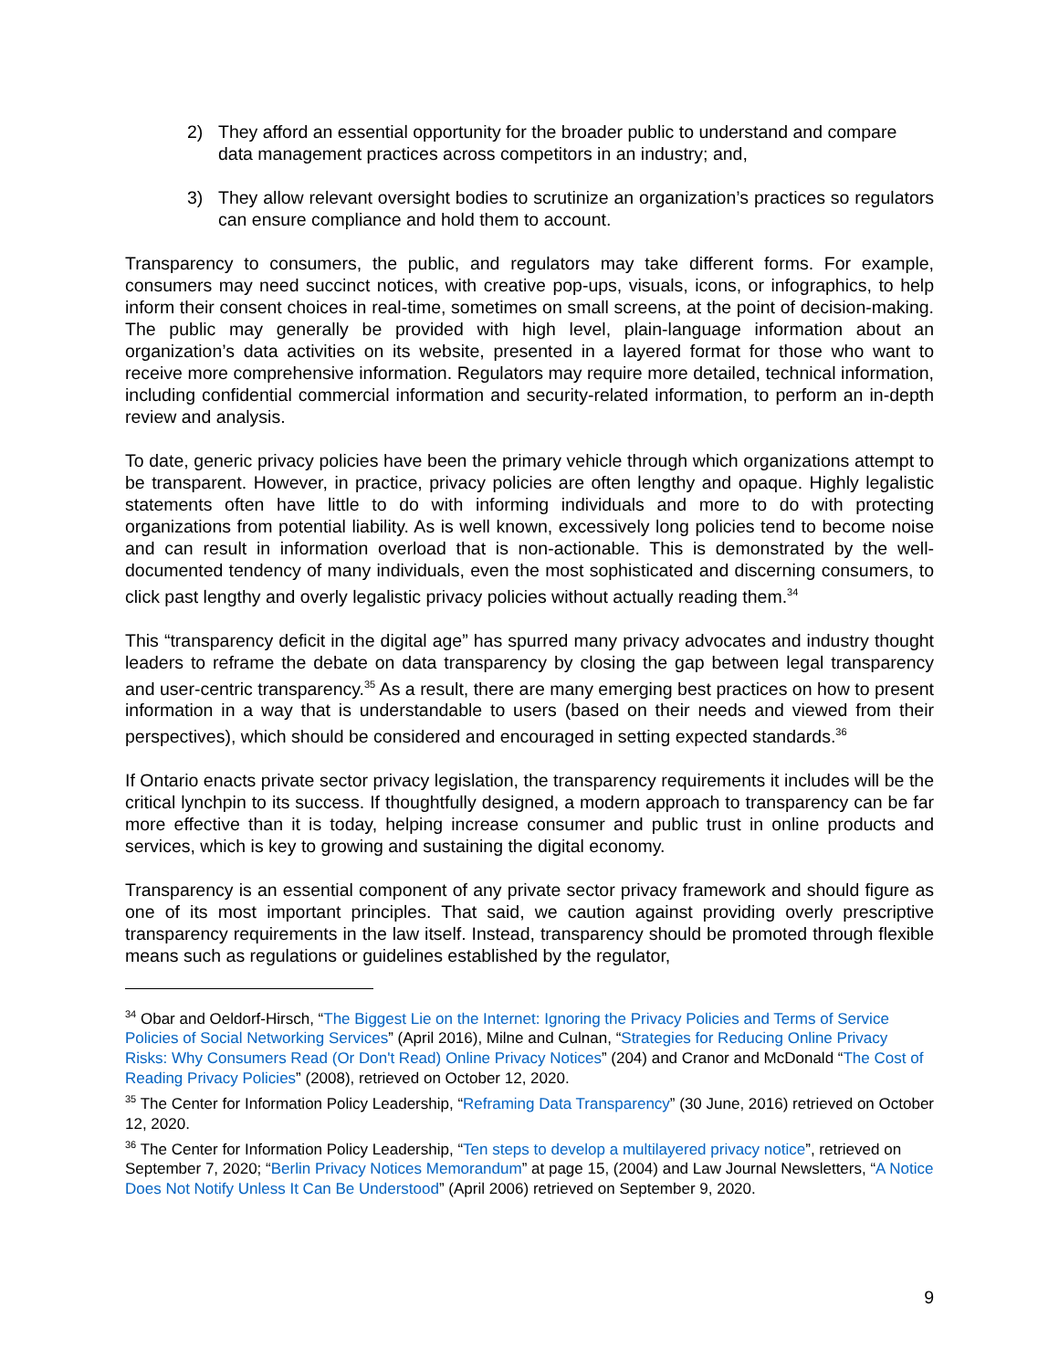2) They afford an essential opportunity for the broader public to understand and compare data management practices across competitors in an industry; and,
3) They allow relevant oversight bodies to scrutinize an organization’s practices so regulators can ensure compliance and hold them to account.
Transparency to consumers, the public, and regulators may take different forms. For example, consumers may need succinct notices, with creative pop-ups, visuals, icons, or infographics, to help inform their consent choices in real-time, sometimes on small screens, at the point of decision-making. The public may generally be provided with high level, plain-language information about an organization’s data activities on its website, presented in a layered format for those who want to receive more comprehensive information. Regulators may require more detailed, technical information, including confidential commercial information and security-related information, to perform an in-depth review and analysis.
To date, generic privacy policies have been the primary vehicle through which organizations attempt to be transparent. However, in practice, privacy policies are often lengthy and opaque. Highly legalistic statements often have little to do with informing individuals and more to do with protecting organizations from potential liability. As is well known, excessively long policies tend to become noise and can result in information overload that is non-actionable. This is demonstrated by the well-documented tendency of many individuals, even the most sophisticated and discerning consumers, to click past lengthy and overly legalistic privacy policies without actually reading them.<sup>34</sup>
This “transparency deficit in the digital age” has spurred many privacy advocates and industry thought leaders to reframe the debate on data transparency by closing the gap between legal transparency and user-centric transparency.<sup>35</sup> As a result, there are many emerging best practices on how to present information in a way that is understandable to users (based on their needs and viewed from their perspectives), which should be considered and encouraged in setting expected standards.<sup>36</sup>
If Ontario enacts private sector privacy legislation, the transparency requirements it includes will be the critical lynchpin to its success. If thoughtfully designed, a modern approach to transparency can be far more effective than it is today, helping increase consumer and public trust in online products and services, which is key to growing and sustaining the digital economy.
Transparency is an essential component of any private sector privacy framework and should figure as one of its most important principles. That said, we caution against providing overly prescriptive transparency requirements in the law itself. Instead, transparency should be promoted through flexible means such as regulations or guidelines established by the regulator,
<sup>34</sup> Obar and Oeldorf-Hirsch, “The Biggest Lie on the Internet: Ignoring the Privacy Policies and Terms of Service Policies of Social Networking Services” (April 2016), Milne and Culnan, “Strategies for Reducing Online Privacy Risks: Why Consumers Read (Or Don't Read) Online Privacy Notices” (204) and Cranor and McDonald “The Cost of Reading Privacy Policies” (2008), retrieved on October 12, 2020.
<sup>35</sup> The Center for Information Policy Leadership, “Reframing Data Transparency” (30 June, 2016) retrieved on October 12, 2020.
<sup>36</sup> The Center for Information Policy Leadership, “Ten steps to develop a multilayered privacy notice”, retrieved on September 7, 2020; “Berlin Privacy Notices Memorandum” at page 15, (2004) and Law Journal Newsletters, “A Notice Does Not Notify Unless It Can Be Understood” (April 2006) retrieved on September 9, 2020.
9